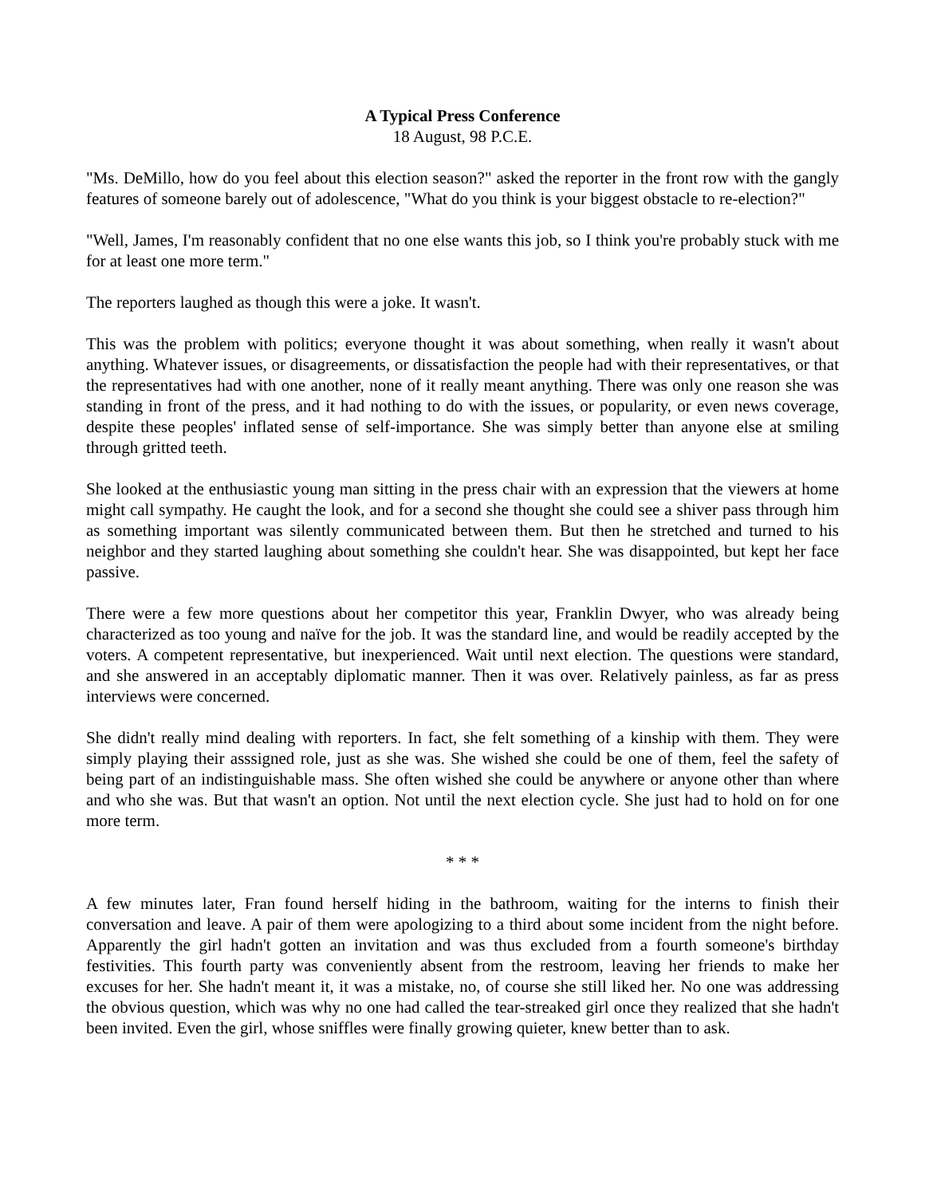A Typical Press Conference
18 August, 98 P.C.E.
"Ms. DeMillo, how do you feel about this election season?" asked the reporter in the front row with the gangly features of someone barely out of adolescence, "What do you think is your biggest obstacle to re-election?"
"Well, James, I'm reasonably confident that no one else wants this job, so I think you're probably stuck with me for at least one more term."
The reporters laughed as though this were a joke. It wasn't.
This was the problem with politics; everyone thought it was about something, when really it wasn't about anything. Whatever issues, or disagreements, or dissatisfaction the people had with their representatives, or that the representatives had with one another, none of it really meant anything. There was only one reason she was standing in front of the press, and it had nothing to do with the issues, or popularity, or even news coverage, despite these peoples' inflated sense of self-importance. She was simply better than anyone else at smiling through gritted teeth.
She looked at the enthusiastic young man sitting in the press chair with an expression that the viewers at home might call sympathy. He caught the look, and for a second she thought she could see a shiver pass through him as something important was silently communicated between them. But then he stretched and turned to his neighbor and they started laughing about something she couldn't hear. She was disappointed, but kept her face passive.
There were a few more questions about her competitor this year, Franklin Dwyer, who was already being characterized as too young and naïve for the job. It was the standard line, and would be readily accepted by the voters. A competent representative, but inexperienced. Wait until next election. The questions were standard, and she answered in an acceptably diplomatic manner. Then it was over. Relatively painless, as far as press interviews were concerned.
She didn't really mind dealing with reporters. In fact, she felt something of a kinship with them. They were simply playing their asssigned role, just as she was. She wished she could be one of them, feel the safety of being part of an indistinguishable mass. She often wished she could be anywhere or anyone other than where and who she was. But that wasn't an option. Not until the next election cycle. She just had to hold on for one more term.
* * *
A few minutes later, Fran found herself hiding in the bathroom, waiting for the interns to finish their conversation and leave. A pair of them were apologizing to a third about some incident from the night before. Apparently the girl hadn't gotten an invitation and was thus excluded from a fourth someone's birthday festivities. This fourth party was conveniently absent from the restroom, leaving her friends to make her excuses for her. She hadn't meant it, it was a mistake, no, of course she still liked her. No one was addressing the obvious question, which was why no one had called the tear-streaked girl once they realized that she hadn't been invited. Even the girl, whose sniffles were finally growing quieter, knew better than to ask.